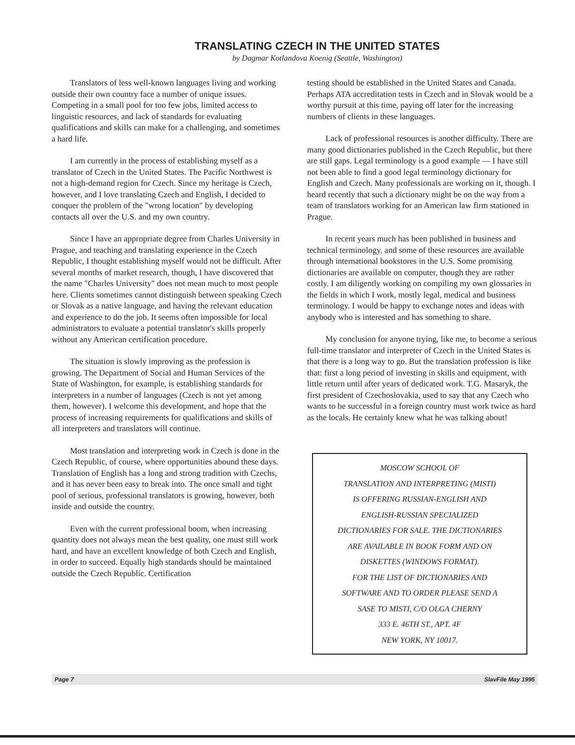TRANSLATING CZECH IN THE UNITED STATES
by Dagmar Kotlandova Koenig (Seattle, Washington)
Translators of less well-known languages living and working outside their own country face a number of unique issues. Competing in a small pool for too few jobs, limited access to linguistic resources, and lack of standards for evaluating qualifications and skills can make for a challenging, and sometimes a hard life.
I am currently in the process of establishing myself as a translator of Czech in the United States. The Pacific Northwest is not a high-demand region for Czech. Since my heritage is Czech, however, and I love translating Czech and English, I decided to conquer the problem of the "wrong location" by developing contacts all over the U.S. and my own country.
Since I have an appropriate degree from Charles University in Prague, and teaching and translating experience in the Czech Republic, I thought establishing myself would not be difficult. After several months of market research, though, I have discovered that the name "Charles University" does not mean much to most people here. Clients sometimes cannot distinguish between speaking Czech or Slovak as a native language, and having the relevant education and experience to do the job. It seems often impossible for local administrators to evaluate a potential translator's skills properly without any American certification procedure.
The situation is slowly improving as the profession is growing. The Department of Social and Human Services of the State of Washington, for example, is establishing standards for interpreters in a number of languages (Czech is not yet among them, however). I welcome this development, and hope that the process of increasing requirements for qualifications and skills of all interpreters and translators will continue.
Most translation and interpreting work in Czech is done in the Czech Republic, of course, where opportunities abound these days. Translation of English has a long and strong tradition with Czechs, and it has never been easy to break into. The once small and tight pool of serious, professional translators is growing, however, both inside and outside the country.
Even with the current professional boom, when increasing quantity does not always mean the best quality, one must still work hard, and have an excellent knowledge of both Czech and English, in order to succeed. Equally high standards should be maintained outside the Czech Republic. Certification
testing should be established in the United States and Canada. Perhaps ATA accreditation tests in Czech and in Slovak would be a worthy pursuit at this time, paying off later for the increasing numbers of clients in these languages.
Lack of professional resources is another difficulty. There are many good dictionaries published in the Czech Republic, but there are still gaps. Legal terminology is a good example — I have still not been able to find a good legal terminology dictionary for English and Czech. Many professionals are working on it, though. I heard recently that such a dictionary might be on the way from a team of translators working for an American law firm stationed in Prague.
In recent years much has been published in business and technical terminology, and some of these resources are available through international bookstores in the U.S. Some promising dictionaries are available on computer, though they are rather costly. I am diligently working on compiling my own glossaries in the fields in which I work, mostly legal, medical and business terminology. I would be happy to exchange notes and ideas with anybody who is interested and has something to share.
My conclusion for anyone trying, like me, to become a serious full-time translator and interpreter of Czech in the United States is that there is a long way to go. But the translation profession is like that: first a long period of investing in skills and equipment, with little return until after years of dedicated work. T.G. Masaryk, the first president of Czechoslovakia, used to say that any Czech who wants to be successful in a foreign country must work twice as hard as the locals. He certainly knew what he was talking about!
MOSCOW SCHOOL OF
TRANSLATION AND INTERPRETING (MISTI)
IS OFFERING RUSSIAN-ENGLISH AND
ENGLISH-RUSSIAN SPECIALIZED
DICTIONARIES FOR SALE. THE DICTIONARIES
ARE AVAILABLE IN BOOK FORM AND ON
DISKETTES (WINDOWS FORMAT).
FOR THE LIST OF DICTIONARIES AND
SOFTWARE AND TO ORDER PLEASE SEND A
SASE TO MISTI, C/O OLGA CHERNY
333 E. 46TH ST., APT. 4F
NEW YORK, NY 10017.
Page 7 SlavFile May 1995